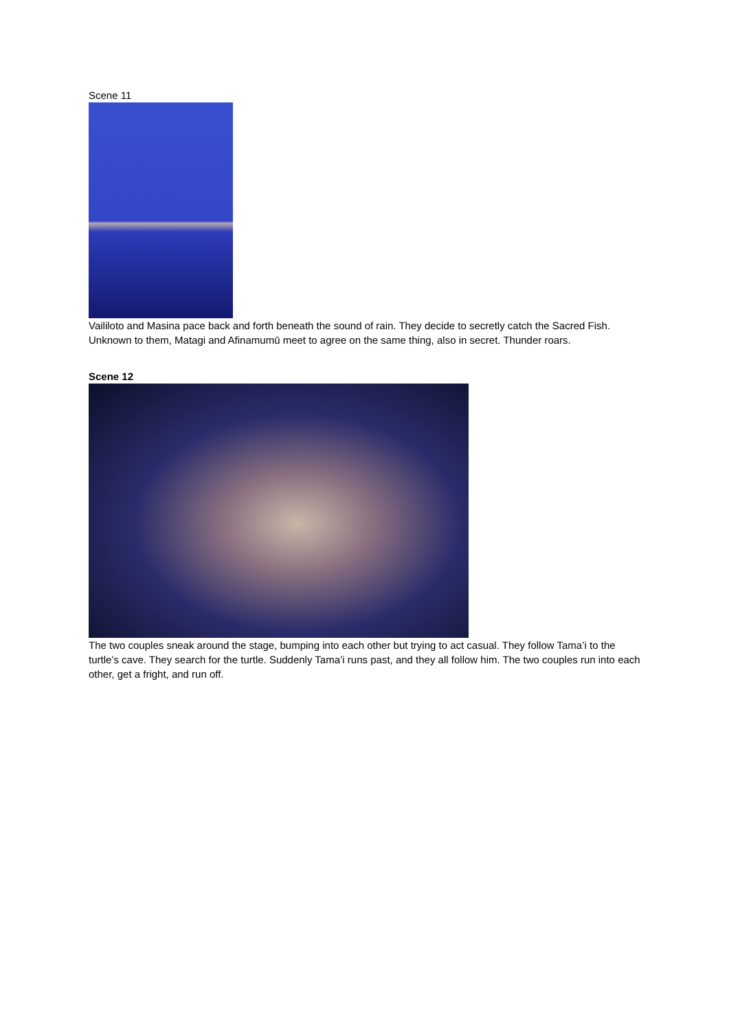Scene 11
Vaililoto and Masina pace back and forth beneath the sound of rain. They decide to secretly catch the Sacred Fish. Unknown to them, Matagi and Afinamumū meet to agree on the same thing, also in secret. Thunder roars.
Scene 12
The two couples sneak around the stage, bumping into each other but trying to act casual. They follow Tama’i to the turtle’s cave. They search for the turtle. Suddenly Tama’i runs past, and they all follow him. The two couples run into each other, get a fright, and run off.